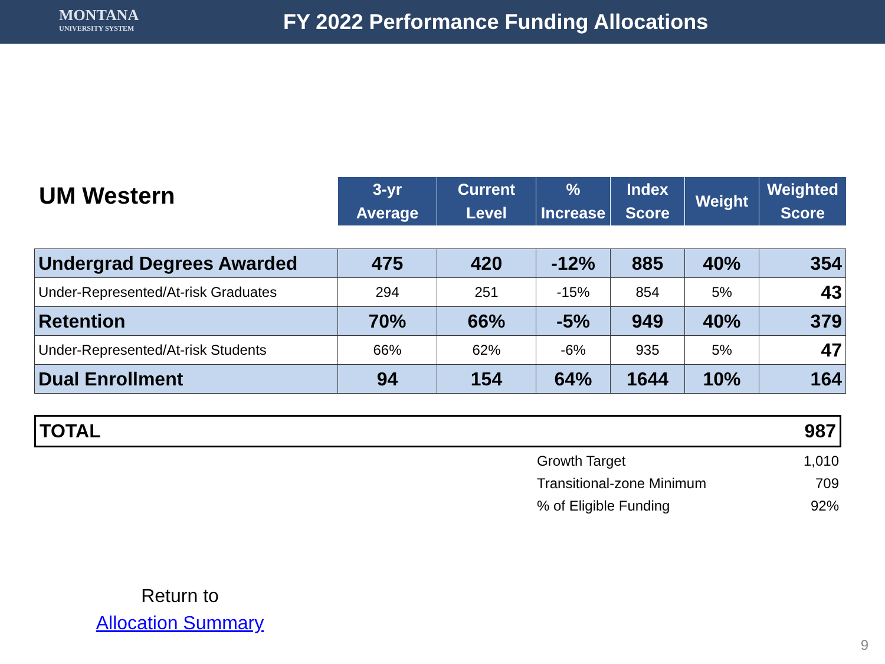MONTANA
UNIVERSITY SYSTEM
FY 2022 Performance Funding Allocations
UM Western
| 3-yr Average | Current Level | % Increase | Index Score | Weight | Weighted Score |
| --- | --- | --- | --- | --- | --- |
| Undergrad Degrees Awarded | 475 | 420 | -12% | 885 | 40% | 354 |
| Under-Represented/At-risk Graduates | 294 | 251 | -15% | 854 | 5% | 43 |
| Retention | 70% | 66% | -5% | 949 | 40% | 379 |
| Under-Represented/At-risk Students | 66% | 62% | -6% | 935 | 5% | 47 |
| Dual Enrollment | 94 | 154 | 64% | 1644 | 10% | 164 |
TOTAL 987
Growth Target 1,010
Transitional-zone Minimum 709
% of Eligible Funding 92%
Return to
Allocation Summary
9